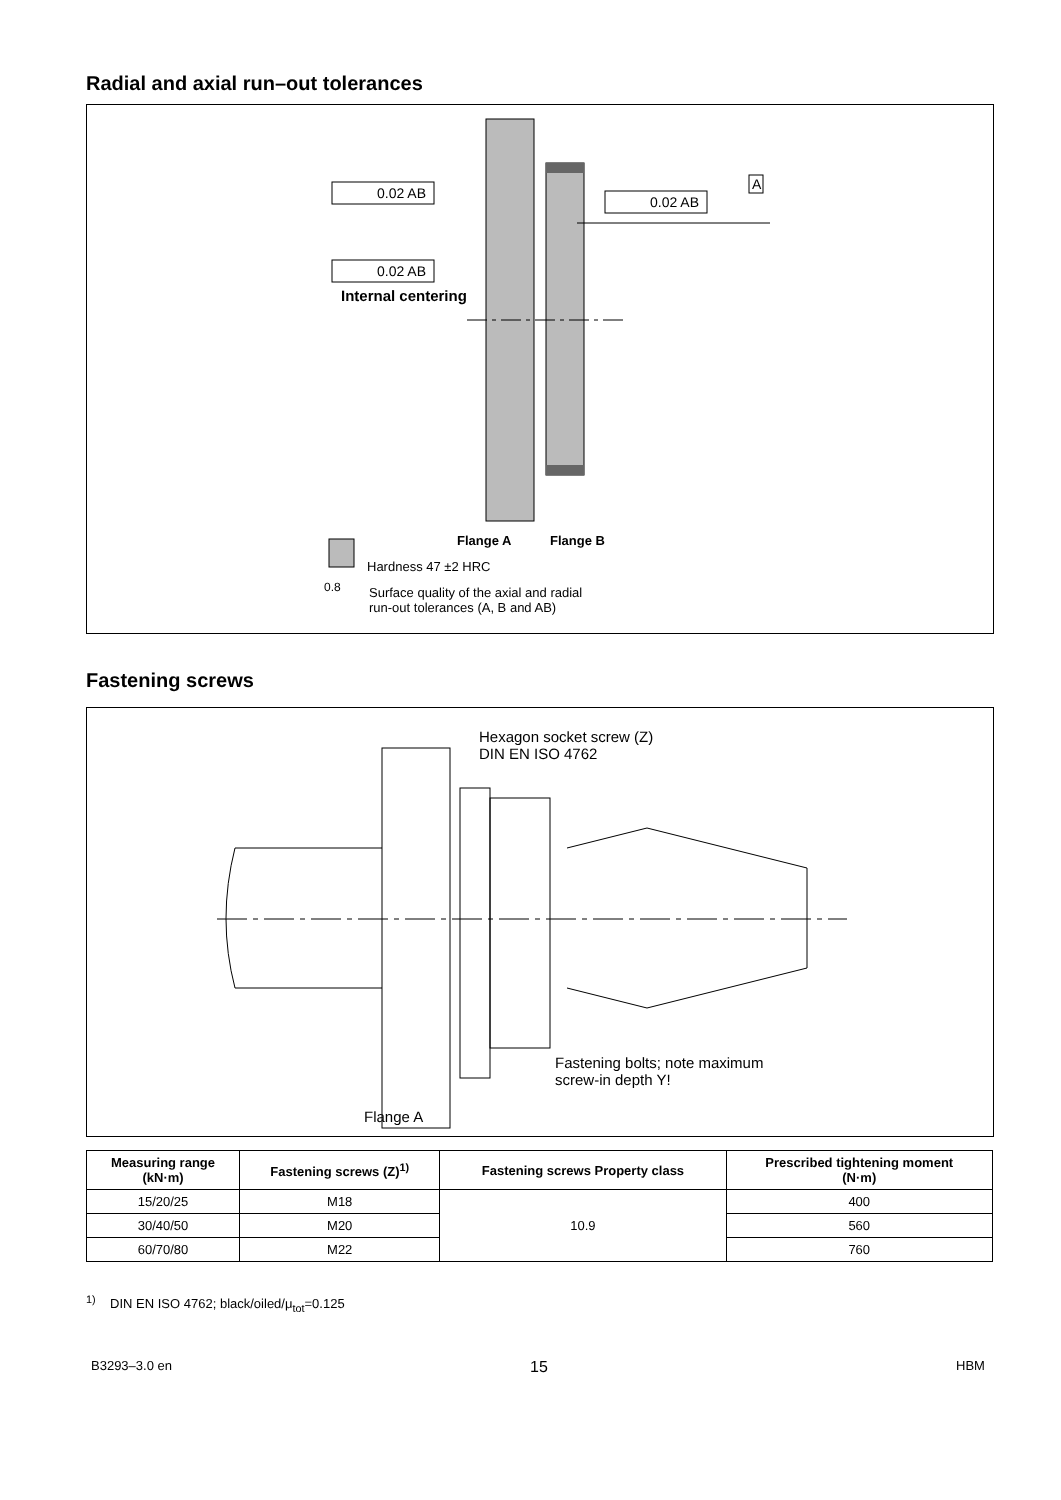Radial and axial run–out tolerances
0.02 AB
0.02 AB
0.02 AB
A
Internal centering
Flange A Flange B
Hardness 47 ±2 HRC
0.8
Surface quality of the axial and radial
run-out tolerances (A, B and AB)
Fastening screws
Hexagon socket screw (Z)
DIN EN ISO 4762
Fastening bolts; note maximum
screw-in depth Y!
Flange A
| Measuring range (kN·m) | Fastening screws (Z)<sup>1)</sup> | Fastening screws Property class | Prescribed tightening moment (N·m) |
| --- | --- | --- | --- |
| 15/20/25 | M18 | 10.9 | 400 |
| 30/40/50 | M20 | | 560 |
| 60/70/80 | M22 | | 760 |
<sup>1)</sup> DIN EN ISO 4762; black/oiled/μ<sub>tot</sub>=0.125
B3293–3.0 en 15 HBM